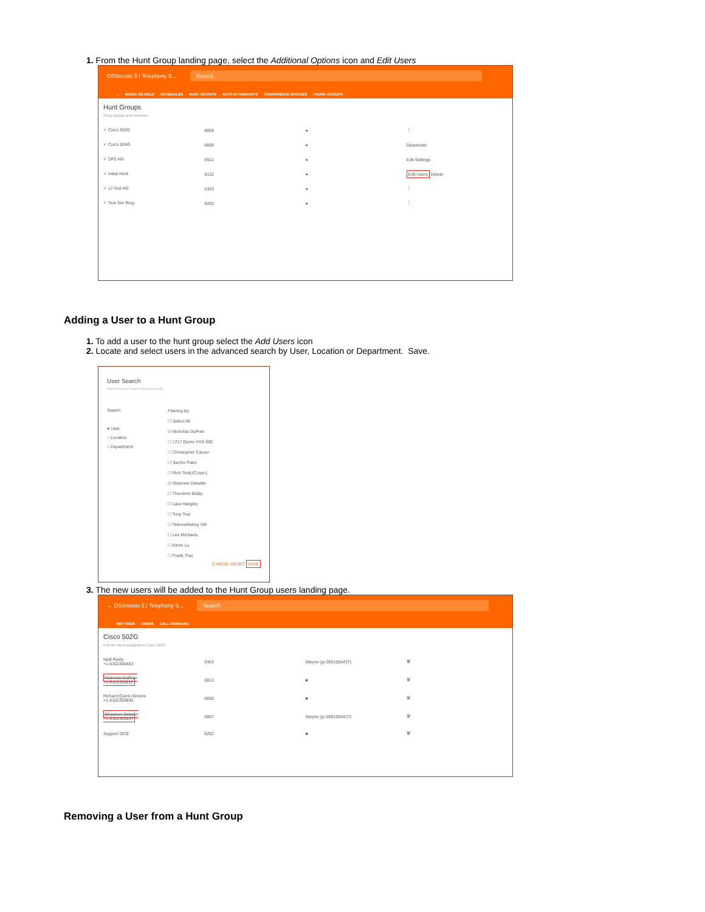1. From the Hunt Group landing page, select the Additional Options icon and Edit Users
OSSmosis 5 | Telephony S... Search
⌂ MUSIC ON HOLD SCHEDULES HUNT GROUPS AUTO ATTENDANTS CONFERENCE BRIDGES TRUNK GROUPS
Hunt Groups
Setup groups and members
✓ Cisco 502G 8859 ● ⋮
✓ Cisco 504G 8858 ● Deactivate
✓ DP2 HG 9912 ● Edit Settings
✓ Initial Hunt 8132 ● Edit Users Delete
✓ JJ Test HG 5333 ● ⋮
✓ Test Sim Ring 9200 ● ⋮
Adding a User to a Hunt Group
1. To add a user to the hunt group select the Add Users icon
2. Locate and select users in the advanced search by User, Location or Department. Save.
User Search
Easily find users in your enterprise to add
Search
● User
○ Location
○ Department
Filtering by:
☐ Select All
☑ Nicholas DuPree
☐ 1717 Demo VVX 300
☐ Christopher Caruso
☐ Sachin Patel
☐ Rich TestUCUser1
☑ Shannon Detwiler
☐ Theodore Biddy
☐ Lara Hangley
☐ Tony Test
☐ Telemarketing VM
☐ Lee Michaels
☐ Kevin Lu
☐ Frank Thai
CANCEL RESET SAVE
3. The new users will be added to the Hunt Group users landing page.
← OSSmosis 5 | Telephony S... Search
SETTINGS USERS CALL FORWARD
Cisco 502G
Edit the users assigned to Cisco 502G
Neill Reidy
+1-6102300453
0453 Wayne (gr-0001005437) 🗑
Nicholas DuPree
+1-6102300812
0812 ■ 🗑
Richard Quinn-Simons
+1-6102300830
0830 ■ 🗑
Shannon Detwiler
+1-6102300807
0807 Wayne (gr-0001005437) 🗑
Support OCB 6202 ■ 🗑
Removing a User from a Hunt Group